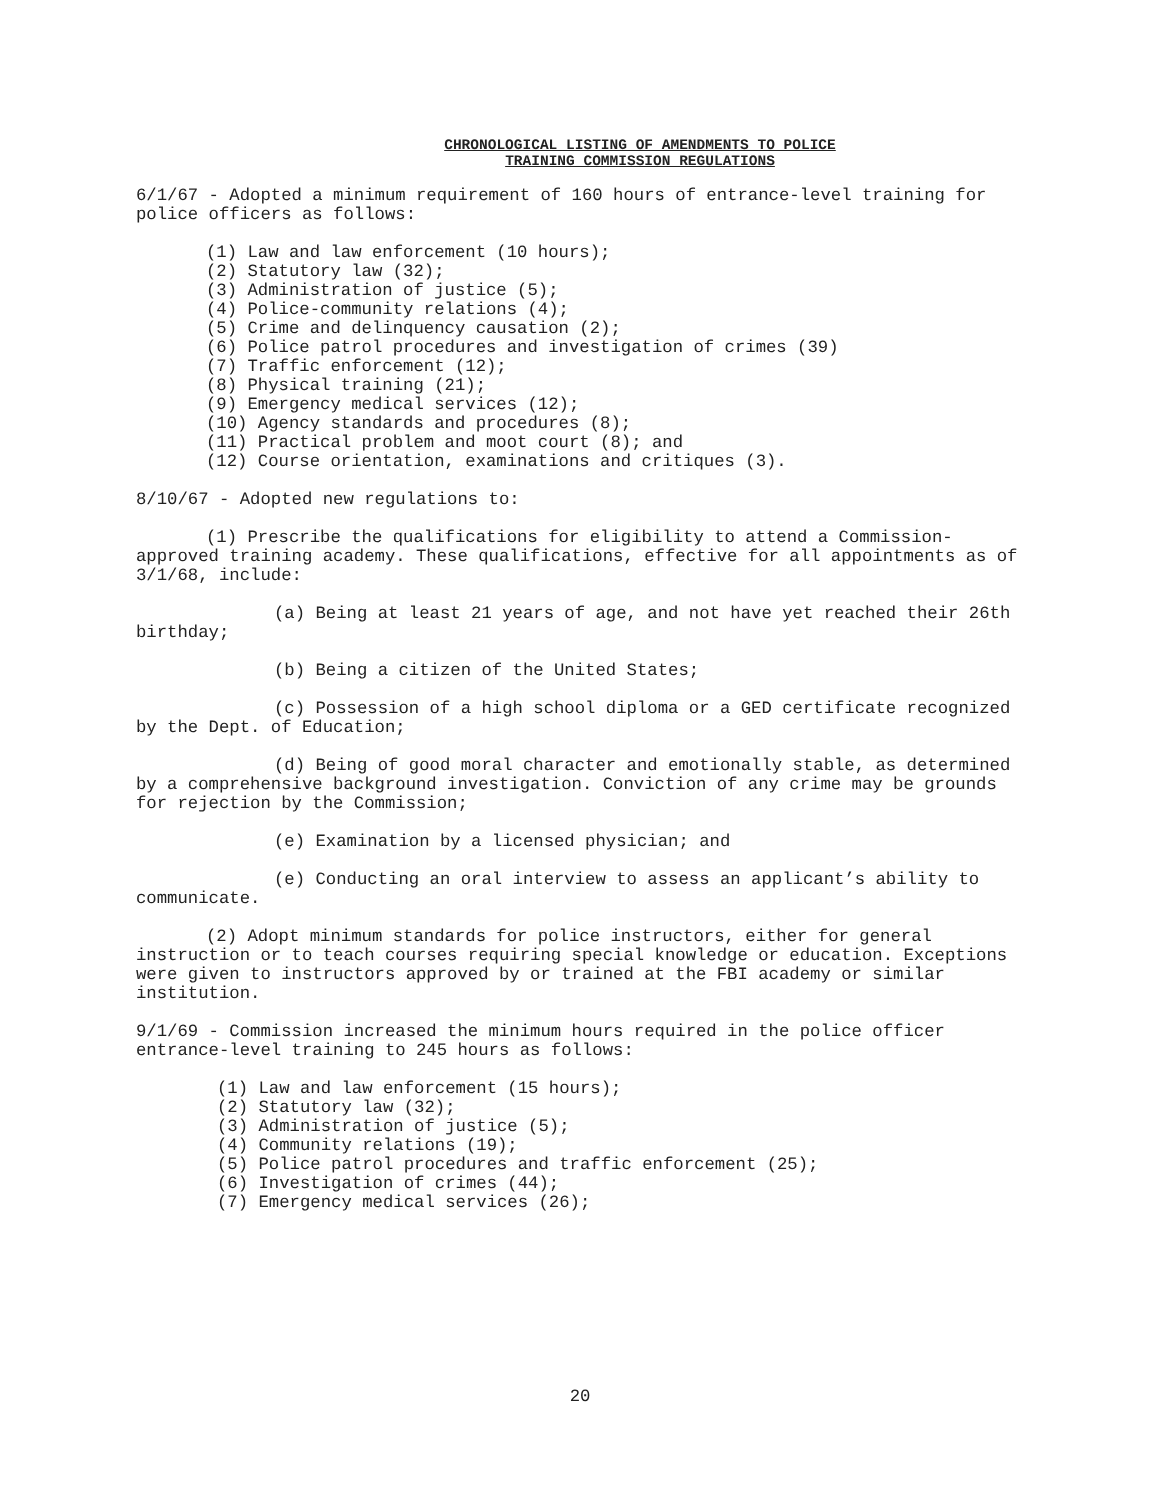CHRONOLOGICAL LISTING OF AMENDMENTS TO POLICE
TRAINING COMMISSION REGULATIONS
6/1/67 - Adopted a minimum requirement of 160 hours of entrance-level training for police officers as follows:
(1) Law and law enforcement (10 hours);
(2) Statutory law (32);
(3) Administration of justice (5);
(4) Police-community relations (4);
(5) Crime and delinquency causation (2);
(6) Police patrol procedures and investigation of crimes (39)
(7) Traffic enforcement (12);
(8) Physical training (21);
(9) Emergency medical services (12);
(10) Agency standards and procedures (8);
(11) Practical problem and moot court (8); and
(12) Course orientation, examinations and critiques (3).
8/10/67 - Adopted new regulations to:
(1) Prescribe the qualifications for eligibility to attend a Commission-approved training academy. These qualifications, effective for all appointments as of 3/1/68, include:
(a) Being at least 21 years of age, and not have yet reached their 26th birthday;
(b) Being a citizen of the United States;
(c) Possession of a high school diploma or a GED certificate recognized by the Dept. of Education;
(d) Being of good moral character and emotionally stable, as determined by a comprehensive background investigation. Conviction of any crime may be grounds for rejection by the Commission;
(e) Examination by a licensed physician; and
(e) Conducting an oral interview to assess an applicant’s ability to communicate.
(2) Adopt minimum standards for police instructors, either for general instruction or to teach courses requiring special knowledge or education. Exceptions were given to instructors approved by or trained at the FBI academy or similar institution.
9/1/69 - Commission increased the minimum hours required in the police officer entrance-level training to 245 hours as follows:
(1) Law and law enforcement (15 hours);
(2) Statutory law (32);
(3) Administration of justice (5);
(4) Community relations (19);
(5) Police patrol procedures and traffic enforcement (25);
(6) Investigation of crimes (44);
(7) Emergency medical services (26);
20